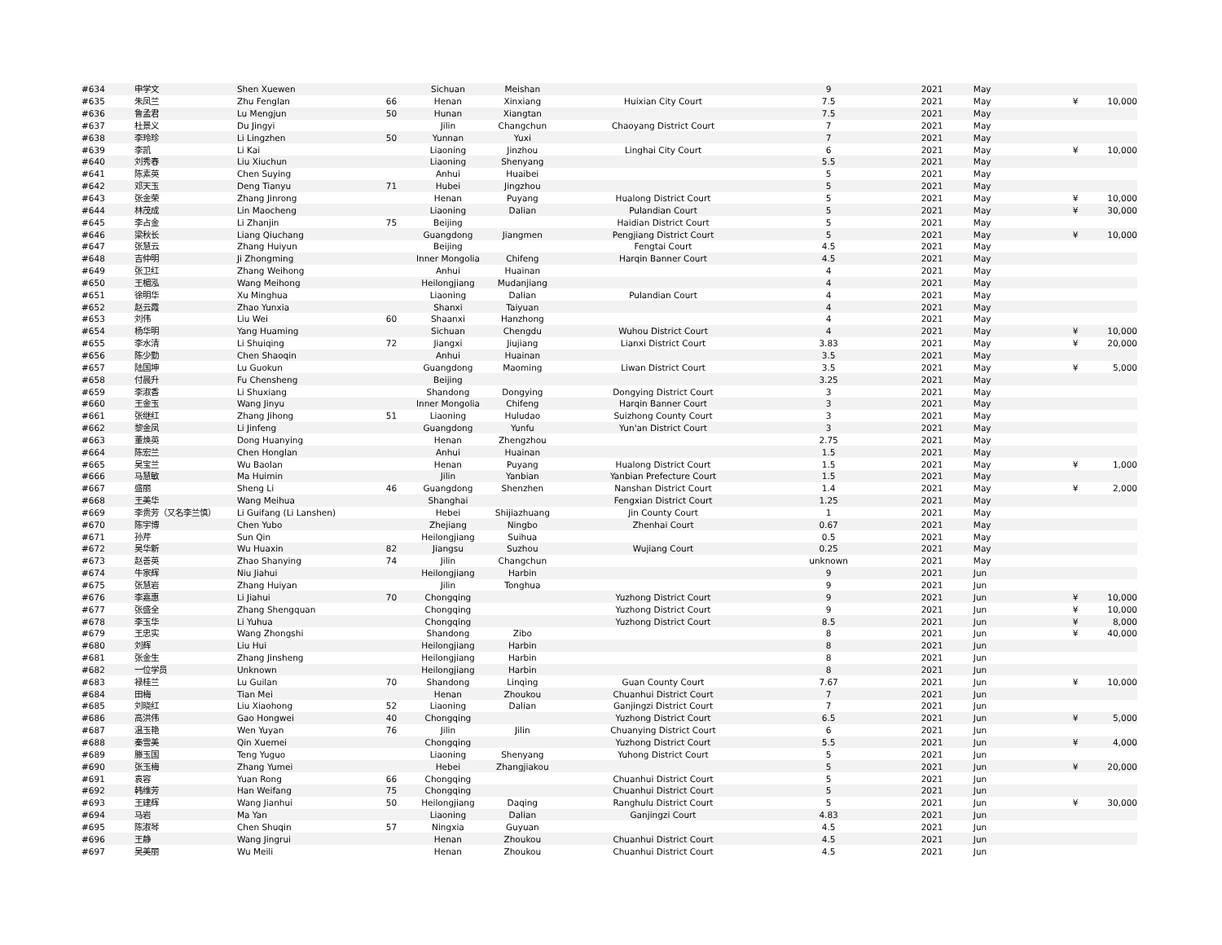| #634 | 申学文 | Shen Xuewen | | Sichuan | Meishan | | 9 | 2021 | May | | |
| #635 | 朱凤兰 | Zhu Fenglan | 66 | Henan | Xinxiang | Huixian City Court | 7.5 | 2021 | May | ¥ | 10,000 |
| #636 | 鲁孟君 | Lu Mengjun | 50 | Hunan | Xiangtan | | 7.5 | 2021 | May | | |
| #637 | 杜景义 | Du Jingyi | | Jilin | Changchun | Chaoyang District Court | 7 | 2021 | May | | |
| #638 | 李玲珍 | Li Lingzhen | 50 | Yunnan | Yuxi | | 7 | 2021 | May | | |
| #639 | 李凯 | Li Kai | | Liaoning | Jinzhou | Linghai City Court | 6 | 2021 | May | ¥ | 10,000 |
| #640 | 刘秀春 | Liu Xiuchun | | Liaoning | Shenyang | | 5.5 | 2021 | May | | |
| #641 | 陈素英 | Chen Suying | | Anhui | Huaibei | | 5 | 2021 | May | | |
| #642 | 邓天玉 | Deng Tianyu | 71 | Hubei | Jingzhou | | 5 | 2021 | May | | |
| #643 | 张金荣 | Zhang Jinrong | | Henan | Puyang | Hualong District Court | 5 | 2021 | May | ¥ | 10,000 |
| #644 | 林茂成 | Lin Maocheng | | Liaoning | Dalian | Pulandian Court | 5 | 2021 | May | ¥ | 30,000 |
| #645 | 李占金 | Li Zhanjin | 75 | Beijing | | Haidian District Court | 5 | 2021 | May | | |
| #646 | 梁秋长 | Liang Qiuchang | | Guangdong | Jiangmen | Pengjiang District Court | 5 | 2021 | May | ¥ | 10,000 |
| #647 | 张慧云 | Zhang Huiyun | | Beijing | | Fengtai Court | 4.5 | 2021 | May | | |
| #648 | 吉仲明 | Ji Zhongming | | Inner Mongolia | Chifeng | Harqin Banner Court | 4.5 | 2021 | May | | |
| #649 | 张卫红 | Zhang Weihong | | Anhui | Huainan | | 4 | 2021 | May | | |
| #650 | 王楣泓 | Wang Meihong | | Heilongjiang | Mudanjiang | | 4 | 2021 | May | | |
| #651 | 徐明华 | Xu Minghua | | Liaoning | Dalian | Pulandian Court | 4 | 2021 | May | | |
| #652 | 赵云霞 | Zhao Yunxia | | Shanxi | Taiyuan | | 4 | 2021 | May | | |
| #653 | 刘伟 | Liu Wei | 60 | Shaanxi | Hanzhong | | 4 | 2021 | May | | |
| #654 | 杨华明 | Yang Huaming | | Sichuan | Chengdu | Wuhou District Court | 4 | 2021 | May | ¥ | 10,000 |
| #655 | 李水清 | Li Shuiqing | 72 | Jiangxi | Jiujiang | Lianxi District Court | 3.83 | 2021 | May | ¥ | 20,000 |
| #656 | 陈少勤 | Chen Shaoqin | | Anhui | Huainan | | 3.5 | 2021 | May | | |
| #657 | 陆国坤 | Lu Guokun | | Guangdong | Maoming | Liwan District Court | 3.5 | 2021 | May | ¥ | 5,000 |
| #658 | 付晨升 | Fu Chensheng | | Beijing | | | 3.25 | 2021 | May | | |
| #659 | 李淑香 | Li Shuxiang | | Shandong | Dongying | Dongying District Court | 3 | 2021 | May | | |
| #660 | 王金玉 | Wang Jinyu | | Inner Mongolia | Chifeng | Harqin Banner Court | 3 | 2021 | May | | |
| #661 | 张继红 | Zhang Jihong | 51 | Liaoning | Huludao | Suizhong County Court | 3 | 2021 | May | | |
| #662 | 黎金凤 | Li Jinfeng | | Guangdong | Yunfu | Yun'an District Court | 3 | 2021 | May | | |
| #663 | 董焕英 | Dong Huanying | | Henan | Zhengzhou | | 2.75 | 2021 | May | | |
| #664 | 陈宏兰 | Chen Honglan | | Anhui | Huainan | | 1.5 | 2021 | May | | |
| #665 | 吴宝兰 | Wu Baolan | | Henan | Puyang | Hualong District Court | 1.5 | 2021 | May | ¥ | 1,000 |
| #666 | 马慧敏 | Ma Huimin | | Jilin | Yanbian | Yanbian Prefecture Court | 1.5 | 2021 | May | | |
| #667 | 盛丽 | Sheng Li | 46 | Guangdong | Shenzhen | Nanshan District Court | 1.4 | 2021 | May | ¥ | 2,000 |
| #668 | 王美华 | Wang Meihua | | Shanghai | | Fengxian District Court | 1.25 | 2021 | May | | |
| #669 | 李贵芳（又名李兰慎） | Li Guifang (Li Lanshen) | | Hebei | Shijiazhuang | Jin County Court | 1 | 2021 | May | | |
| #670 | 陈宇博 | Chen Yubo | | Zhejiang | Ningbo | Zhenhai Court | 0.67 | 2021 | May | | |
| #671 | 孙芹 | Sun Qin | | Heilongjiang | Suihua | | 0.5 | 2021 | May | | |
| #672 | 吴华新 | Wu Huaxin | 82 | Jiangsu | Suzhou | Wujiang Court | 0.25 | 2021 | May | | |
| #673 | 赵善英 | Zhao Shanying | 74 | Jilin | Changchun | | unknown | 2021 | May | | |
| #674 | 牛家辉 | Niu Jiahui | | Heilongjiang | Harbin | | 9 | 2021 | Jun | | |
| #675 | 张慧岩 | Zhang Huiyan | | Jilin | Tonghua | | 9 | 2021 | Jun | | |
| #676 | 李嘉惠 | Li Jiahui | 70 | Chongqing | | Yuzhong District Court | 9 | 2021 | Jun | ¥ | 10,000 |
| #677 | 张盛全 | Zhang Shengquan | | Chongqing | | Yuzhong District Court | 9 | 2021 | Jun | ¥ | 10,000 |
| #678 | 李玉华 | Li Yuhua | | Chongqing | | Yuzhong District Court | 8.5 | 2021 | Jun | ¥ | 8,000 |
| #679 | 王忠实 | Wang Zhongshi | | Shandong | Zibo | | 8 | 2021 | Jun | ¥ | 40,000 |
| #680 | 刘辉 | Liu Hui | | Heilongjiang | Harbin | | 8 | 2021 | Jun | | |
| #681 | 张金生 | Zhang Jinsheng | | Heilongjiang | Harbin | | 8 | 2021 | Jun | | |
| #682 | 一位学员 | Unknown | | Heilongjiang | Harbin | | 8 | 2021 | Jun | | |
| #683 | 禄桂兰 | Lu Guilan | 70 | Shandong | Linqing | Guan County Court | 7.67 | 2021 | Jun | ¥ | 10,000 |
| #684 | 田梅 | Tian Mei | | Henan | Zhoukou | Chuanhui District Court | 7 | 2021 | Jun | | |
| #685 | 刘晓红 | Liu Xiaohong | 52 | Liaoning | Dalian | Ganjingzi District Court | 7 | 2021 | Jun | | |
| #686 | 高洪伟 | Gao Hongwei | 40 | Chongqing | | Yuzhong District Court | 6.5 | 2021 | Jun | ¥ | 5,000 |
| #687 | 温玉艳 | Wen Yuyan | 76 | Jilin | Jilin | Chuanying District Court | 6 | 2021 | Jun | | |
| #688 | 秦雪美 | Qin Xuemei | | Chongqing | | Yuzhong District Court | 5.5 | 2021 | Jun | ¥ | 4,000 |
| #689 | 滕玉国 | Teng Yuguo | | Liaoning | Shenyang | Yuhong District Court | 5 | 2021 | Jun | | |
| #690 | 张玉梅 | Zhang Yumei | | Hebei | Zhangjiakou | | 5 | 2021 | Jun | ¥ | 20,000 |
| #691 | 袁容 | Yuan Rong | 66 | Chongqing | | Chuanhui District Court | 5 | 2021 | Jun | | |
| #692 | 韩维芳 | Han Weifang | 75 | Chongqing | | Chuanhui District Court | 5 | 2021 | Jun | | |
| #693 | 王建辉 | Wang Jianhui | 50 | Heilongjiang | Daqing | Ranghulu District Court | 5 | 2021 | Jun | ¥ | 30,000 |
| #694 | 马岩 | Ma Yan | | Liaoning | Dalian | Ganjingzi Court | 4.83 | 2021 | Jun | | |
| #695 | 陈淑琴 | Chen Shuqin | 57 | Ningxia | Guyuan | | 4.5 | 2021 | Jun | | |
| #696 | 王静 | Wang Jingrui | | Henan | Zhoukou | Chuanhui District Court | 4.5 | 2021 | Jun | | |
| #697 | 吴美丽 | Wu Meili | | Henan | Zhoukou | Chuanhui District Court | 4.5 | 2021 | Jun | | |